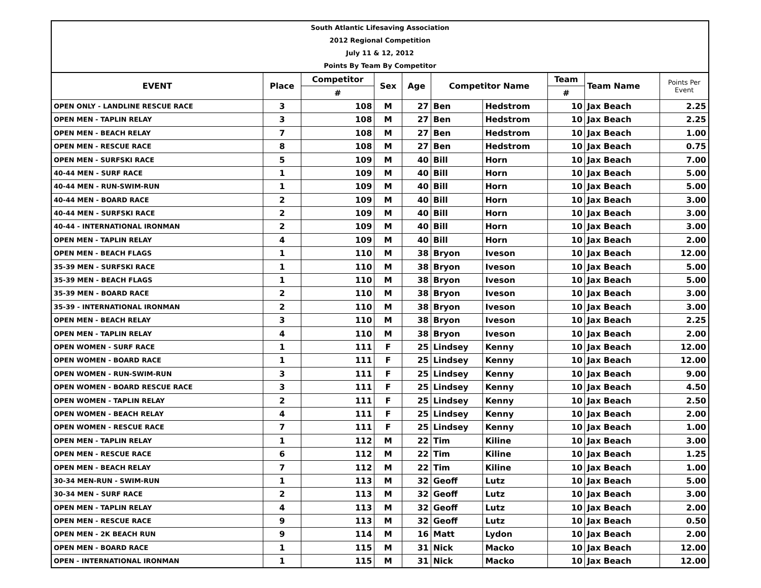South Atlantic Lifesaving Association
2012 Regional Competition
July 11 & 12, 2012
Points By Team By Competitor
| EVENT | Place | Competitor | Sex | Age | Competitor Name | | Team | Team Name | Points Per Event |
| --- | --- | --- | --- | --- | --- | --- | --- | --- | --- |
| | | # | | | | | # | | |
| OPEN ONLY - LANDLINE RESCUE RACE | 3 | 108 | M | 27 | Ben | Hedstrom | 10 | Jax Beach | 2.25 |
| OPEN MEN - TAPLIN RELAY | 3 | 108 | M | 27 | Ben | Hedstrom | 10 | Jax Beach | 2.25 |
| OPEN MEN - BEACH RELAY | 7 | 108 | M | 27 | Ben | Hedstrom | 10 | Jax Beach | 1.00 |
| OPEN MEN - RESCUE RACE | 8 | 108 | M | 27 | Ben | Hedstrom | 10 | Jax Beach | 0.75 |
| OPEN MEN - SURFSKI RACE | 5 | 109 | M | 40 | Bill | Horn | 10 | Jax Beach | 7.00 |
| 40-44 MEN - SURF RACE | 1 | 109 | M | 40 | Bill | Horn | 10 | Jax Beach | 5.00 |
| 40-44 MEN - RUN-SWIM-RUN | 1 | 109 | M | 40 | Bill | Horn | 10 | Jax Beach | 5.00 |
| 40-44 MEN - BOARD RACE | 2 | 109 | M | 40 | Bill | Horn | 10 | Jax Beach | 3.00 |
| 40-44 MEN - SURFSKI RACE | 2 | 109 | M | 40 | Bill | Horn | 10 | Jax Beach | 3.00 |
| 40-44 - INTERNATIONAL IRONMAN | 2 | 109 | M | 40 | Bill | Horn | 10 | Jax Beach | 3.00 |
| OPEN MEN - TAPLIN RELAY | 4 | 109 | M | 40 | Bill | Horn | 10 | Jax Beach | 2.00 |
| OPEN MEN - BEACH FLAGS | 1 | 110 | M | 38 | Bryon | Iveson | 10 | Jax Beach | 12.00 |
| 35-39 MEN - SURFSKI RACE | 1 | 110 | M | 38 | Bryon | Iveson | 10 | Jax Beach | 5.00 |
| 35-39 MEN - BEACH FLAGS | 1 | 110 | M | 38 | Bryon | Iveson | 10 | Jax Beach | 5.00 |
| 35-39 MEN - BOARD RACE | 2 | 110 | M | 38 | Bryon | Iveson | 10 | Jax Beach | 3.00 |
| 35-39 - INTERNATIONAL IRONMAN | 2 | 110 | M | 38 | Bryon | Iveson | 10 | Jax Beach | 3.00 |
| OPEN MEN - BEACH RELAY | 3 | 110 | M | 38 | Bryon | Iveson | 10 | Jax Beach | 2.25 |
| OPEN MEN - TAPLIN RELAY | 4 | 110 | M | 38 | Bryon | Iveson | 10 | Jax Beach | 2.00 |
| OPEN WOMEN - SURF RACE | 1 | 111 | F | 25 | Lindsey | Kenny | 10 | Jax Beach | 12.00 |
| OPEN WOMEN - BOARD RACE | 1 | 111 | F | 25 | Lindsey | Kenny | 10 | Jax Beach | 12.00 |
| OPEN WOMEN - RUN-SWIM-RUN | 3 | 111 | F | 25 | Lindsey | Kenny | 10 | Jax Beach | 9.00 |
| OPEN WOMEN - BOARD RESCUE RACE | 3 | 111 | F | 25 | Lindsey | Kenny | 10 | Jax Beach | 4.50 |
| OPEN WOMEN - TAPLIN RELAY | 2 | 111 | F | 25 | Lindsey | Kenny | 10 | Jax Beach | 2.50 |
| OPEN WOMEN - BEACH RELAY | 4 | 111 | F | 25 | Lindsey | Kenny | 10 | Jax Beach | 2.00 |
| OPEN WOMEN - RESCUE RACE | 7 | 111 | F | 25 | Lindsey | Kenny | 10 | Jax Beach | 1.00 |
| OPEN MEN - TAPLIN RELAY | 1 | 112 | M | 22 | Tim | Kiline | 10 | Jax Beach | 3.00 |
| OPEN MEN - RESCUE RACE | 6 | 112 | M | 22 | Tim | Kiline | 10 | Jax Beach | 1.25 |
| OPEN MEN - BEACH RELAY | 7 | 112 | M | 22 | Tim | Kiline | 10 | Jax Beach | 1.00 |
| 30-34 MEN-RUN - SWIM-RUN | 1 | 113 | M | 32 | Geoff | Lutz | 10 | Jax Beach | 5.00 |
| 30-34 MEN - SURF RACE | 2 | 113 | M | 32 | Geoff | Lutz | 10 | Jax Beach | 3.00 |
| OPEN MEN - TAPLIN RELAY | 4 | 113 | M | 32 | Geoff | Lutz | 10 | Jax Beach | 2.00 |
| OPEN MEN - RESCUE RACE | 9 | 113 | M | 32 | Geoff | Lutz | 10 | Jax Beach | 0.50 |
| OPEN MEN - 2K BEACH RUN | 9 | 114 | M | 16 | Matt | Lydon | 10 | Jax Beach | 2.00 |
| OPEN MEN - BOARD RACE | 1 | 115 | M | 31 | Nick | Macko | 10 | Jax Beach | 12.00 |
| OPEN - INTERNATIONAL IRONMAN | 1 | 115 | M | 31 | Nick | Macko | 10 | Jax Beach | 12.00 |